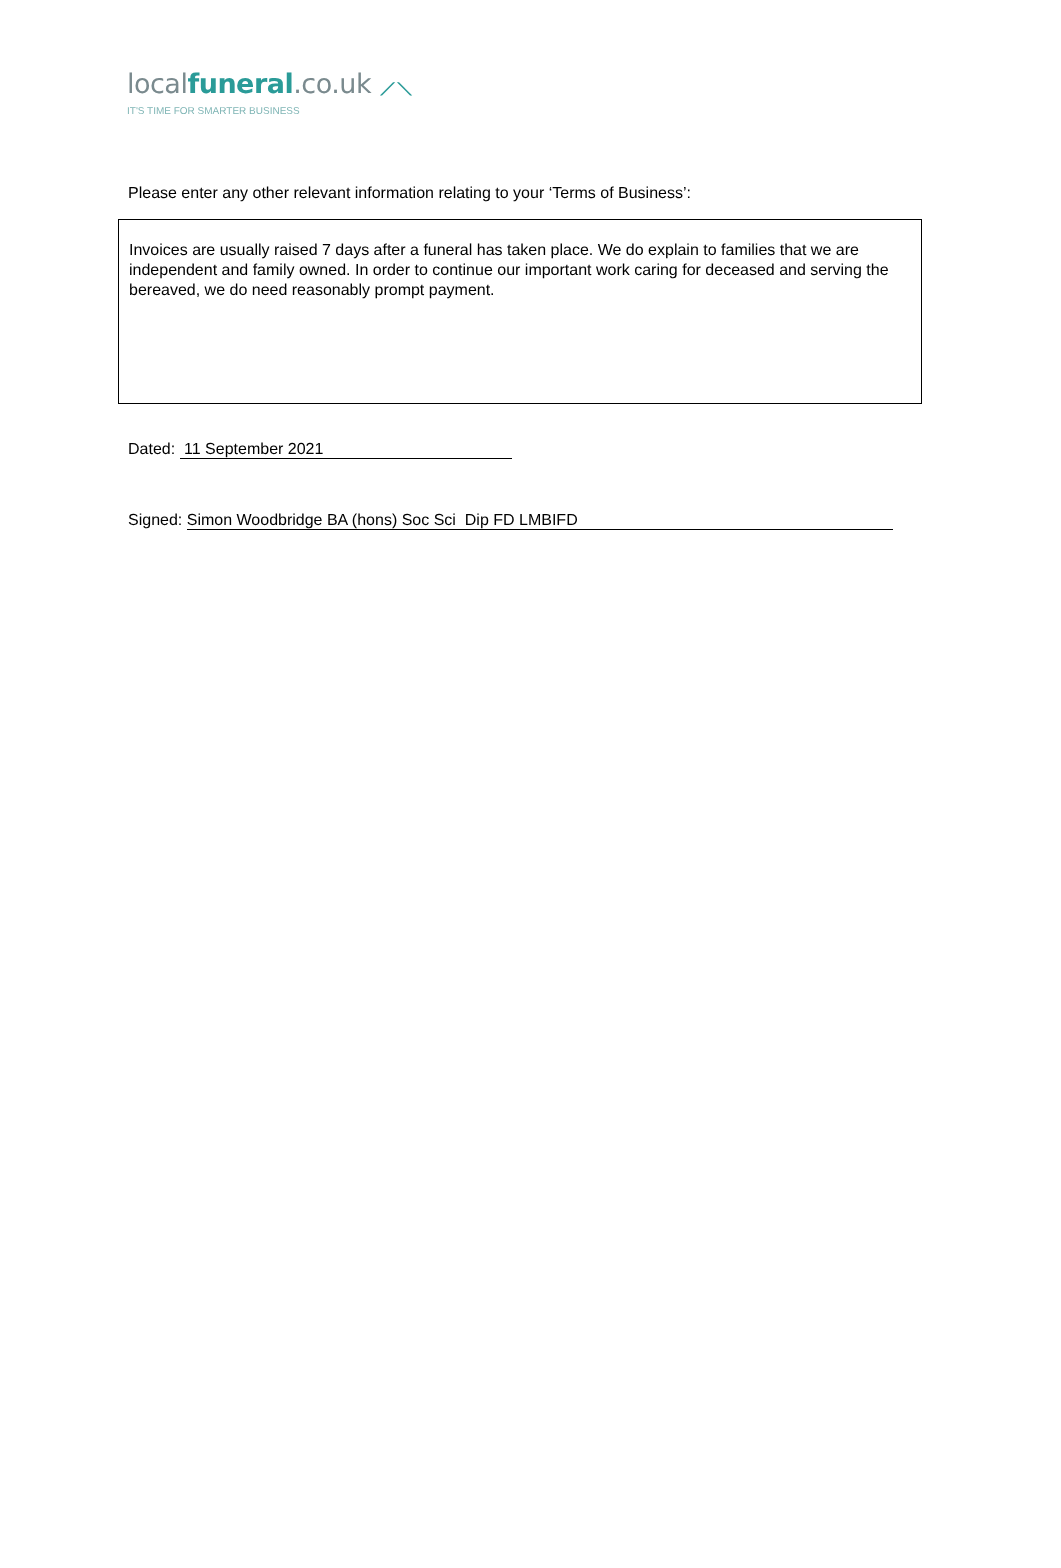localfuneral.co.uk ⟋⟍
IT'S TIME FOR SMARTER BUSINESS
Please enter any other relevant information relating to your ‘Terms of Business’:
Invoices are usually raised 7 days after a funeral has taken place. We do explain to families that we are independent and family owned. In order to continue our important work caring for deceased and serving the bereaved, we do need reasonably prompt payment.
Dated: 11 September 2021
Signed: Simon Woodbridge BA (hons) Soc Sci Dip FD LMBIFD